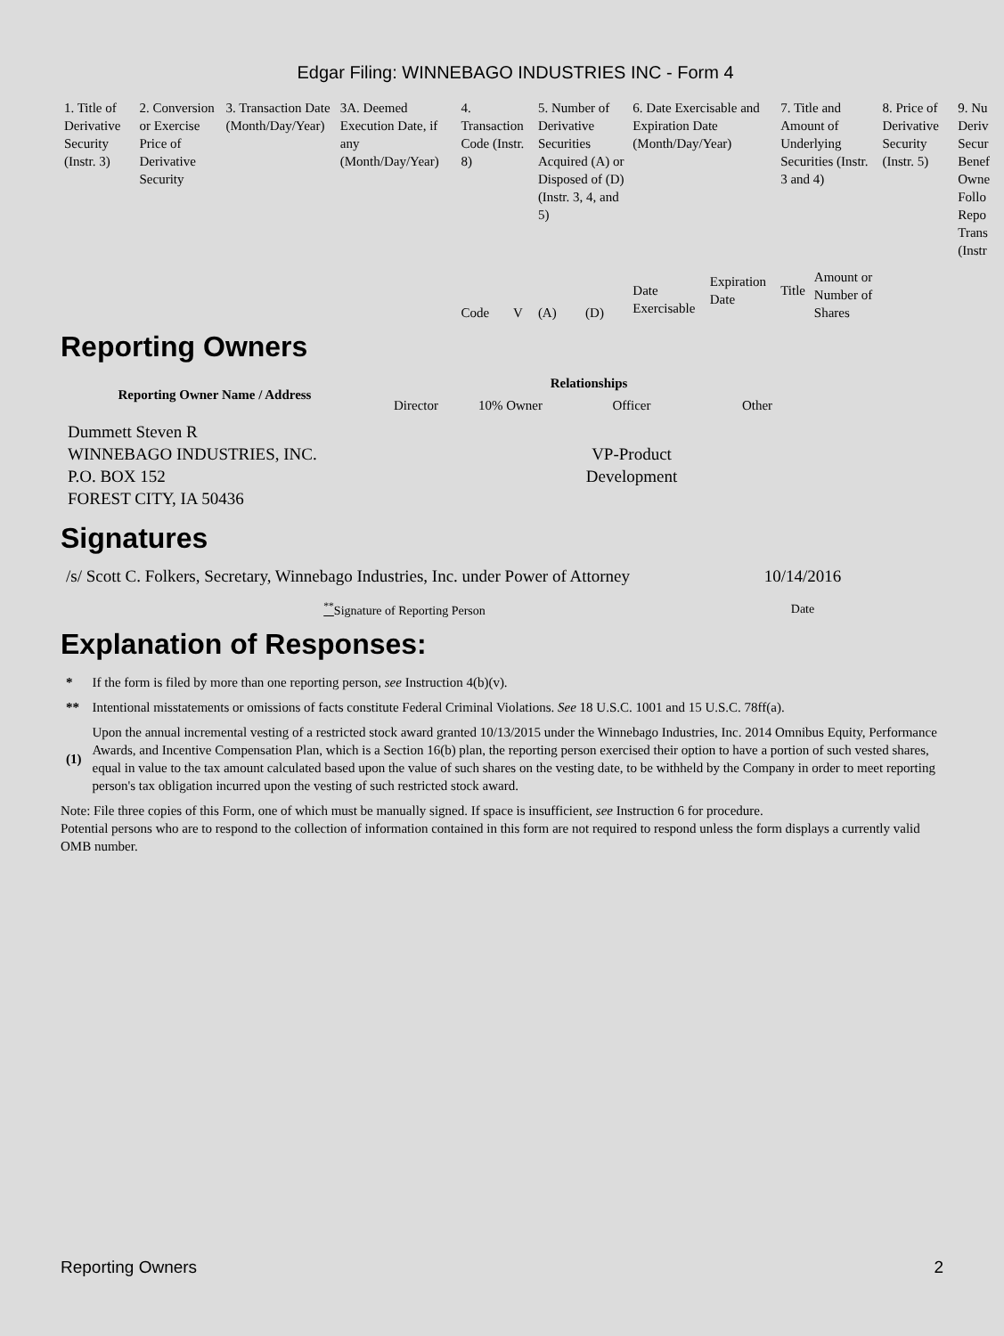Edgar Filing: WINNEBAGO INDUSTRIES INC - Form 4
| 1. Title of Derivative Security (Instr. 3) | 2. Conversion or Exercise Price of Derivative Security | 3. Transaction Date (Month/Day/Year) | 3A. Deemed Execution Date, if any (Month/Day/Year) | 4. Transaction Code (Instr. 8) | | 5. Number of Derivative Securities Acquired (A) or Disposed of (D) (Instr. 3, 4, and 5) | | 6. Date Exercisable and Expiration Date (Month/Day/Year) | | 7. Title and Amount of Underlying Securities (Instr. 3 and 4) | | 8. Price of Derivative Security (Instr. 5) | 9. Nu Deriv Secur Benef Owne Follo Repo Trans (Instr |
| | | | | Code | V | (A) | (D) | Date Exercisable | Expiration Date | Title | Amount or Number of Shares | | |
Reporting Owners
| Reporting Owner Name / Address | Relationships | | | |
| --- | --- | --- | --- | --- |
| | Director | 10% Owner | Officer | Other |
| Dummett Steven R WINNEBAGO INDUSTRIES, INC. P.O. BOX 152 FOREST CITY, IA 50436 | | | VP-Product Development | |
Signatures
| /s/ Scott C. Folkers, Secretary, Winnebago Industries, Inc. under Power of Attorney | 10/14/2016 |
| <sup>**</sup> Signature of Reporting Person | Date |
Explanation of Responses:
| * | If the form is filed by more than one reporting person, see Instruction 4(b)(v). |
| ** | Intentional misstatements or omissions of facts constitute Federal Criminal Violations. See 18 U.S.C. 1001 and 15 U.S.C. 78ff(a). |
| (1) | Upon the annual incremental vesting of a restricted stock award granted 10/13/2015 under the Winnebago Industries, Inc. 2014 Omnibus Equity, Performance Awards, and Incentive Compensation Plan, which is a Section 16(b) plan, the reporting person exercised their option to have a portion of such vested shares, equal in value to the tax amount calculated based upon the value of such shares on the vesting date, to be withheld by the Company in order to meet reporting person's tax obligation incurred upon the vesting of such restricted stock award. |
Note: File three copies of this Form, one of which must be manually signed. If space is insufficient, see Instruction 6 for procedure.
Potential persons who are to respond to the collection of information contained in this form are not required to respond unless the form displays a currently valid OMB number.
Reporting Owners 2